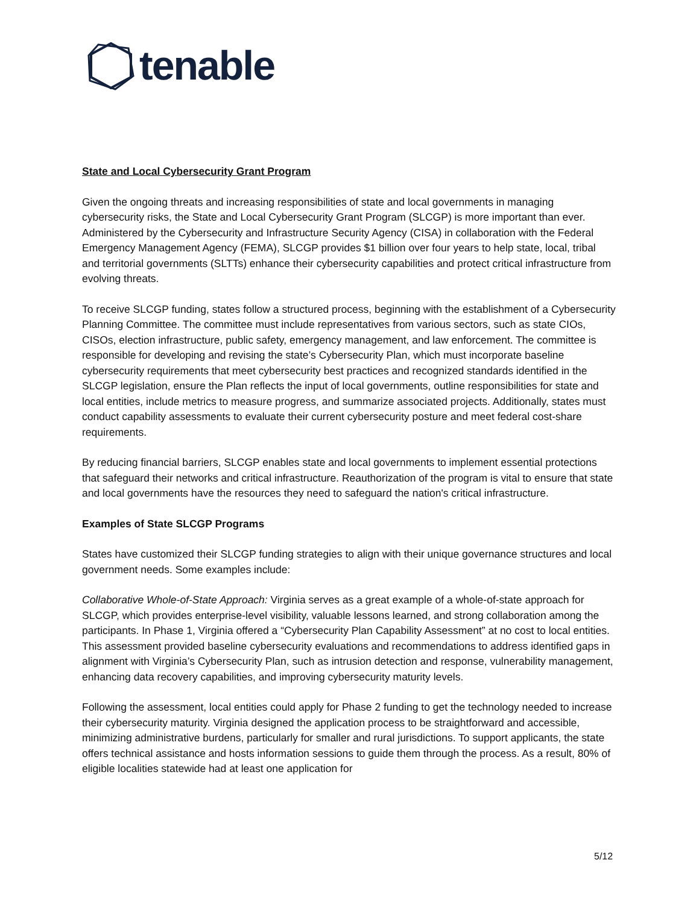tenable
State and Local Cybersecurity Grant Program
Given the ongoing threats and increasing responsibilities of state and local governments in managing cybersecurity risks, the State and Local Cybersecurity Grant Program (SLCGP) is more important than ever. Administered by the Cybersecurity and Infrastructure Security Agency (CISA) in collaboration with the Federal Emergency Management Agency (FEMA), SLCGP provides $1 billion over four years to help state, local, tribal and territorial governments (SLTTs) enhance their cybersecurity capabilities and protect critical infrastructure from evolving threats.
To receive SLCGP funding, states follow a structured process, beginning with the establishment of a Cybersecurity Planning Committee. The committee must include representatives from various sectors, such as state CIOs, CISOs, election infrastructure, public safety, emergency management, and law enforcement. The committee is responsible for developing and revising the state’s Cybersecurity Plan, which must incorporate baseline cybersecurity requirements that meet cybersecurity best practices and recognized standards identified in the SLCGP legislation, ensure the Plan reflects the input of local governments, outline responsibilities for state and local entities, include metrics to measure progress, and summarize associated projects. Additionally, states must conduct capability assessments to evaluate their current cybersecurity posture and meet federal cost-share requirements.
By reducing financial barriers, SLCGP enables state and local governments to implement essential protections that safeguard their networks and critical infrastructure. Reauthorization of the program is vital to ensure that state and local governments have the resources they need to safeguard the nation's critical infrastructure.
Examples of State SLCGP Programs
States have customized their SLCGP funding strategies to align with their unique governance structures and local government needs. Some examples include:
Collaborative Whole-of-State Approach: Virginia serves as a great example of a whole-of-state approach for SLCGP, which provides enterprise-level visibility, valuable lessons learned, and strong collaboration among the participants. In Phase 1, Virginia offered a “Cybersecurity Plan Capability Assessment” at no cost to local entities. This assessment provided baseline cybersecurity evaluations and recommendations to address identified gaps in alignment with Virginia’s Cybersecurity Plan, such as intrusion detection and response, vulnerability management, enhancing data recovery capabilities, and improving cybersecurity maturity levels.
Following the assessment, local entities could apply for Phase 2 funding to get the technology needed to increase their cybersecurity maturity. Virginia designed the application process to be straightforward and accessible, minimizing administrative burdens, particularly for smaller and rural jurisdictions. To support applicants, the state offers technical assistance and hosts information sessions to guide them through the process. As a result, 80% of eligible localities statewide had at least one application for
5/12